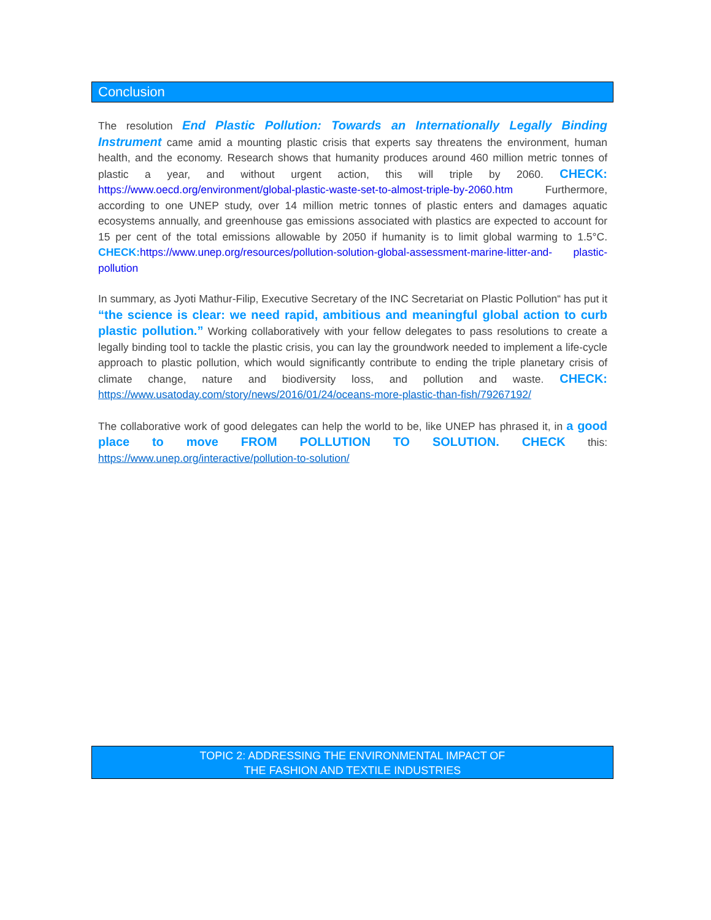Conclusion
The resolution End Plastic Pollution: Towards an Internationally Legally Binding Instrument came amid a mounting plastic crisis that experts say threatens the environment, human health, and the economy. Research shows that humanity produces around 460 million metric tonnes of plastic a year, and without urgent action, this will triple by 2060. CHECK: https://www.oecd.org/environment/global-plastic-waste-set-to-almost-triple-by-2060.htm Furthermore, according to one UNEP study, over 14 million metric tonnes of plastic enters and damages aquatic ecosystems annually, and greenhouse gas emissions associated with plastics are expected to account for 15 per cent of the total emissions allowable by 2050 if humanity is to limit global warming to 1.5°C. CHECK: https://www.unep.org/resources/pollution-solution-global-assessment-marine-litter-and- plastic-pollution
In summary, as Jyoti Mathur-Filip, Executive Secretary of the INC Secretariat on Plastic Pollution“ has put it “the science is clear: we need rapid, ambitious and meaningful global action to curb plastic pollution.” Working collaboratively with your fellow delegates to pass resolutions to create a legally binding tool to tackle the plastic crisis, you can lay the groundwork needed to implement a life-cycle approach to plastic pollution, which would significantly contribute to ending the triple planetary crisis of climate change, nature and biodiversity loss, and pollution and waste. CHECK: https://www.usatoday.com/story/news/2016/01/24/oceans-more-plastic-than-fish/79267192/
The collaborative work of good delegates can help the world to be, like UNEP has phrased it, in a good place to move FROM POLLUTION TO SOLUTION. CHECK this: https://www.unep.org/interactive/pollution-to-solution/
TOPIC 2: ADDRESSING THE ENVIRONMENTAL IMPACT OF
THE FASHION AND TEXTILE INDUSTRIES